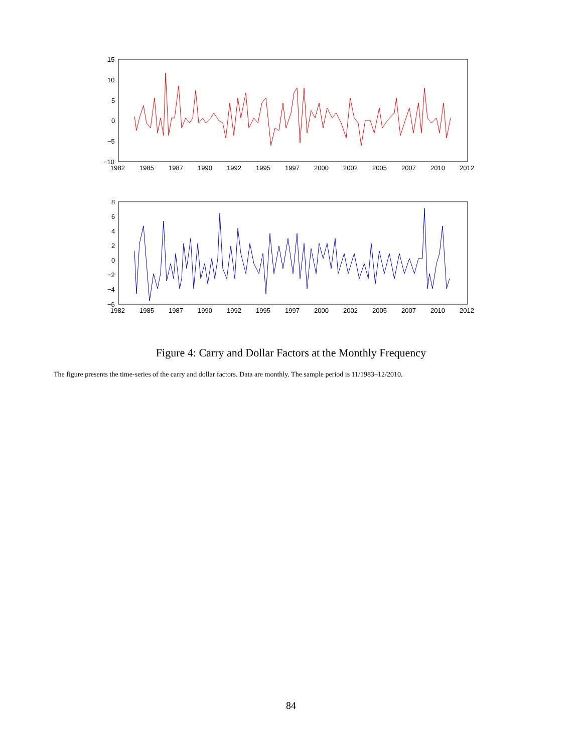15
10
5
0
−5
−10
1982
1985
1987
1990
1992
1995
1997
2000
2002
2005
2007
2010
2012
8
6
4
2
0
−2
−4
−6
1982
1985
1987
1990
1992
1995
1997
2000
2002
2005
2007
2010
2012
Figure 4: Carry and Dollar Factors at the Monthly Frequency
The figure presents the time-series of the carry and dollar factors. Data are monthly. The sample period is 11/1983–12/2010.
84